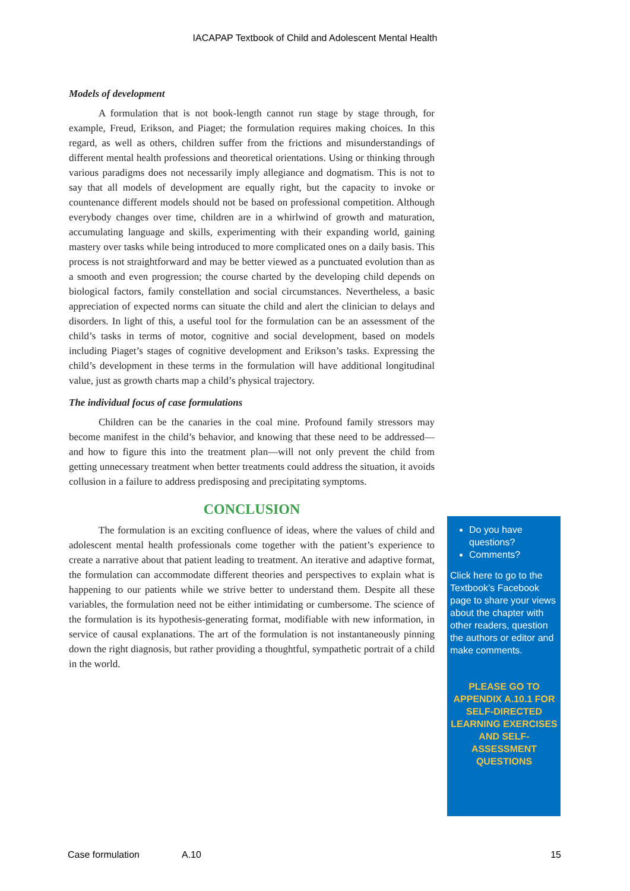IACAPAP Textbook of Child and Adolescent Mental Health
Models of development
A formulation that is not book-length cannot run stage by stage through, for example, Freud, Erikson, and Piaget; the formulation requires making choices. In this regard, as well as others, children suffer from the frictions and misunderstandings of different mental health professions and theoretical orientations. Using or thinking through various paradigms does not necessarily imply allegiance and dogmatism. This is not to say that all models of development are equally right, but the capacity to invoke or countenance different models should not be based on professional competition. Although everybody changes over time, children are in a whirlwind of growth and maturation, accumulating language and skills, experimenting with their expanding world, gaining mastery over tasks while being introduced to more complicated ones on a daily basis. This process is not straightforward and may be better viewed as a punctuated evolution than as a smooth and even progression; the course charted by the developing child depends on biological factors, family constellation and social circumstances. Nevertheless, a basic appreciation of expected norms can situate the child and alert the clinician to delays and disorders. In light of this, a useful tool for the formulation can be an assessment of the child’s tasks in terms of motor, cognitive and social development, based on models including Piaget’s stages of cognitive development and Erikson’s tasks. Expressing the child’s development in these terms in the formulation will have additional longitudinal value, just as growth charts map a child’s physical trajectory.
The individual focus of case formulations
Children can be the canaries in the coal mine. Profound family stressors may become manifest in the child’s behavior, and knowing that these need to be addressed—and how to figure this into the treatment plan—will not only prevent the child from getting unnecessary treatment when better treatments could address the situation, it avoids collusion in a failure to address predisposing and precipitating symptoms.
CONCLUSION
The formulation is an exciting confluence of ideas, where the values of child and adolescent mental health professionals come together with the patient’s experience to create a narrative about that patient leading to treatment. An iterative and adaptive format, the formulation can accommodate different theories and perspectives to explain what is happening to our patients while we strive better to understand them. Despite all these variables, the formulation need not be either intimidating or cumbersome. The science of the formulation is its hypothesis-generating format, modifiable with new information, in service of causal explanations. The art of the formulation is not instantaneously pinning down the right diagnosis, but rather providing a thoughtful, sympathetic portrait of a child in the world.
Do you have questions?
Comments?
Click here to go to the Textbook’s Facebook page to share your views about the chapter with other readers, question the authors or editor and make comments.
PLEASE GO TO APPENDIX A.10.1 FOR SELF-DIRECTED LEARNING EXERCISES AND SELF-ASSESSMENT QUESTIONS
Case formulation A.10 15